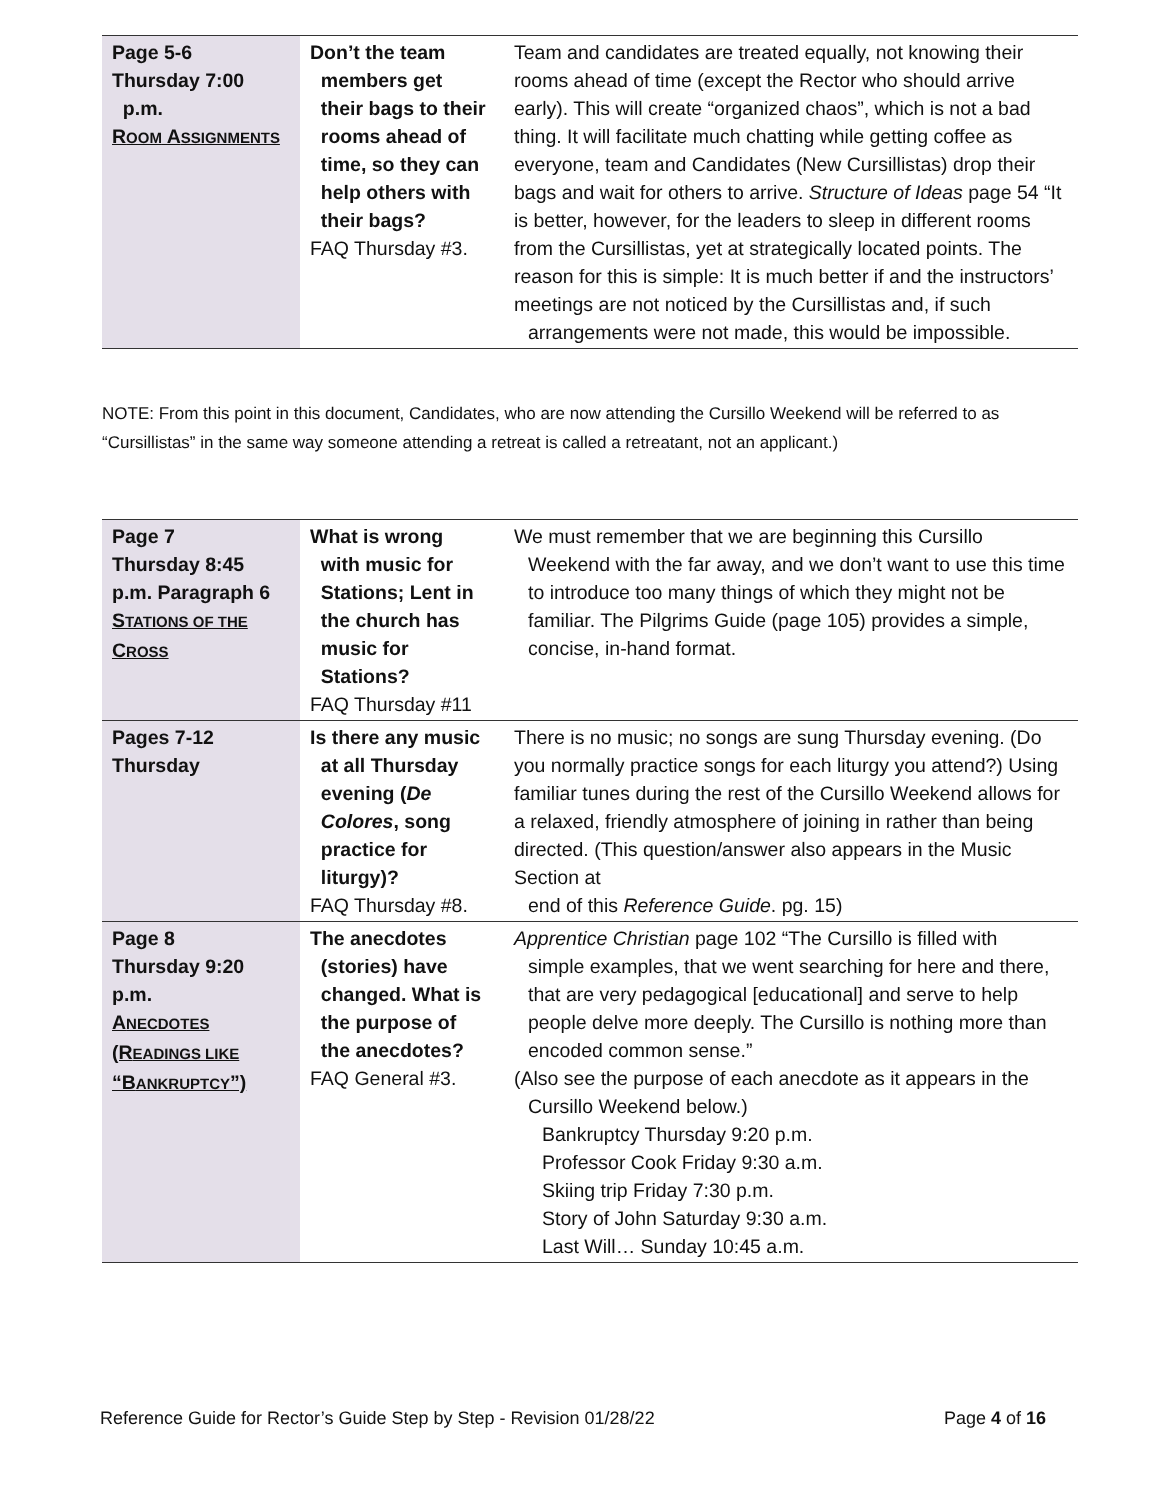| Page 5-6 Thursday 7:00 p.m. R OOM A SSIGNMENTS | Don’t the team members get their bags to their rooms ahead of time, so they can help others with their bags? FAQ Thursday #3. | Team and candidates are treated equally, not knowing their rooms ahead of time (except the Rector who should arrive early). This will create “organized chaos”, which is not a bad thing. It will facilitate much chatting while getting coffee as everyone, team and Candidates (New Cursillistas) drop their bags and wait for others to arrive. Structure of Ideas page 54 “It is better, however, for the leaders to sleep in different rooms from the Cursillistas, yet at strategically located points. The reason for this is simple: It is much better if and the instructors’ meetings are not noticed by the Cursillistas and, if such arrangements were not made, this would be impossible. |
NOTE: From this point in this document, Candidates, who are now attending the Cursillo Weekend will be referred to as “Cursillistas” in the same way someone attending a retreat is called a retreatant, not an applicant.)
| Page 7 Thursday 8:45 p.m. Paragraph 6 S TATIONS OF THE C ROSS | What is wrong with music for Stations; Lent in the church has music for Stations? FAQ Thursday #11 | We must remember that we are beginning this Cursillo Weekend with the far away, and we don’t want to use this time to introduce too many things of which they might not be familiar. The Pilgrims Guide (page 105) provides a simple, concise, in-hand format. |
| Pages 7-12 Thursday | Is there any music at all Thursday evening ( De Colores , song practice for liturgy)? FAQ Thursday #8. | There is no music; no songs are sung Thursday evening. (Do you normally practice songs for each liturgy you attend?) Using familiar tunes during the rest of the Cursillo Weekend allows for a relaxed, friendly atmosphere of joining in rather than being directed. (This question/answer also appears in the Music Section at end of this Reference Guide . pg. 15) |
| Page 8 Thursday 9:20 p.m. A NECDOTES (R EADINGS LIKE “B ANKRUPTCY ”) | The anecdotes (stories) have changed. What is the purpose of the anecdotes? FAQ General #3. | Apprentice Christian page 102 “The Cursillo is filled with simple examples, that we went searching for here and there, that are very pedagogical [educational] and serve to help people delve more deeply. The Cursillo is nothing more than encoded common sense.” (Also see the purpose of each anecdote as it appears in the Cursillo Weekend below.) Bankruptcy Thursday 9:20 p.m. Professor Cook Friday 9:30 a.m. Skiing trip Friday 7:30 p.m. Story of John Saturday 9:30 a.m. Last Will… Sunday 10:45 a.m. |
Reference Guide for Rector’s Guide Step by Step - Revision 01/28/22 Page 4 of 16